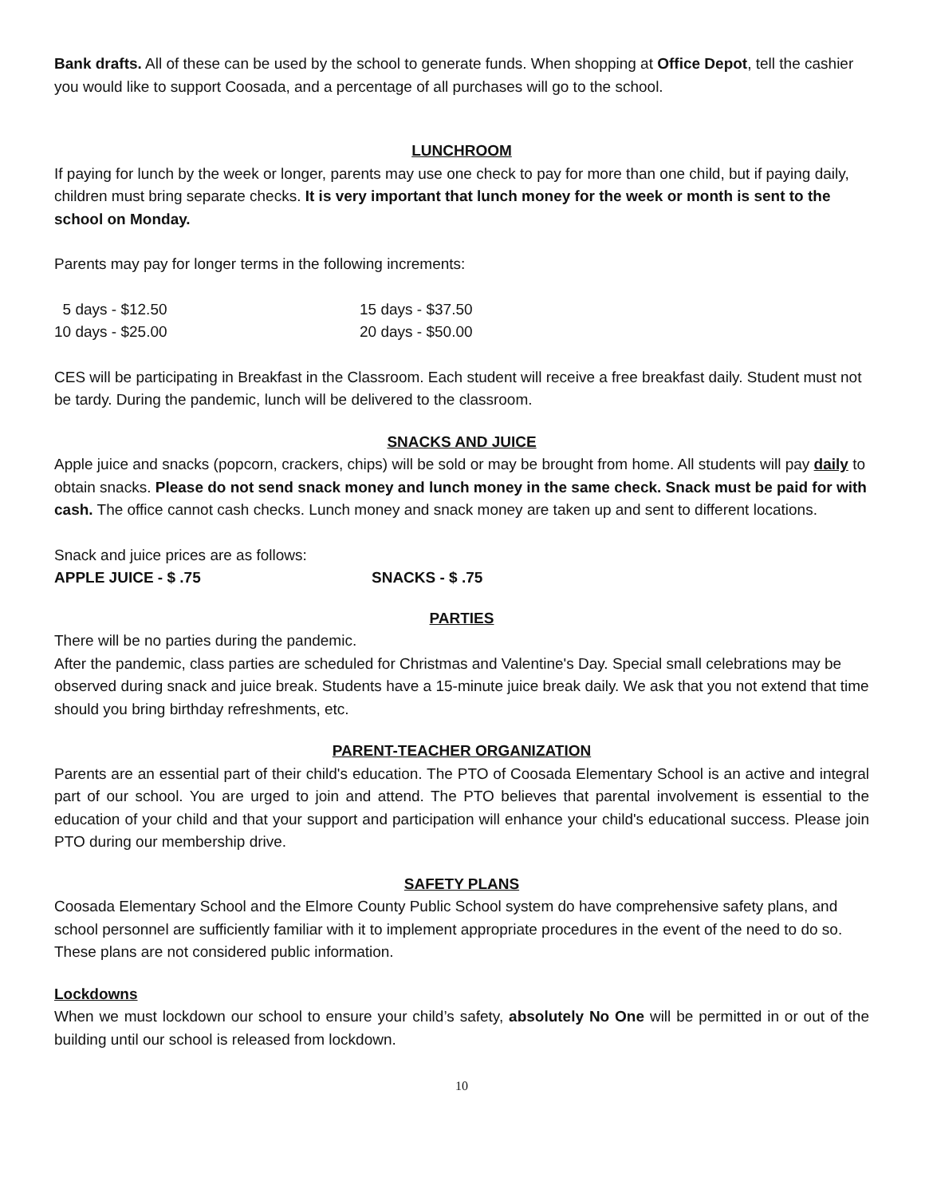Bank drafts. All of these can be used by the school to generate funds. When shopping at Office Depot, tell the cashier you would like to support Coosada, and a percentage of all purchases will go to the school.
LUNCHROOM
If paying for lunch by the week or longer, parents may use one check to pay for more than one child, but if paying daily, children must bring separate checks. It is very important that lunch money for the week or month is sent to the school on Monday.
Parents may pay for longer terms in the following increments:
| 5 days - $12.50 | 15 days - $37.50 |
| 10 days - $25.00 | 20 days - $50.00 |
CES will be participating in Breakfast in the Classroom. Each student will receive a free breakfast daily. Student must not be tardy. During the pandemic, lunch will be delivered to the classroom.
SNACKS AND JUICE
Apple juice and snacks (popcorn, crackers, chips) will be sold or may be brought from home. All students will pay daily to obtain snacks. Please do not send snack money and lunch money in the same check. Snack must be paid for with cash. The office cannot cash checks. Lunch money and snack money are taken up and sent to different locations.
Snack and juice prices are as follows:
| APPLE JUICE - $ .75 | SNACKS - $ .75 |
PARTIES
There will be no parties during the pandemic.
After the pandemic, class parties are scheduled for Christmas and Valentine's Day. Special small celebrations may be observed during snack and juice break. Students have a 15-minute juice break daily. We ask that you not extend that time should you bring birthday refreshments, etc.
PARENT-TEACHER ORGANIZATION
Parents are an essential part of their child's education. The PTO of Coosada Elementary School is an active and integral part of our school. You are urged to join and attend. The PTO believes that parental involvement is essential to the education of your child and that your support and participation will enhance your child's educational success. Please join PTO during our membership drive.
SAFETY PLANS
Coosada Elementary School and the Elmore County Public School system do have comprehensive safety plans, and school personnel are sufficiently familiar with it to implement appropriate procedures in the event of the need to do so. These plans are not considered public information.
Lockdowns
When we must lockdown our school to ensure your child’s safety, absolutely No One will be permitted in or out of the building until our school is released from lockdown.
10